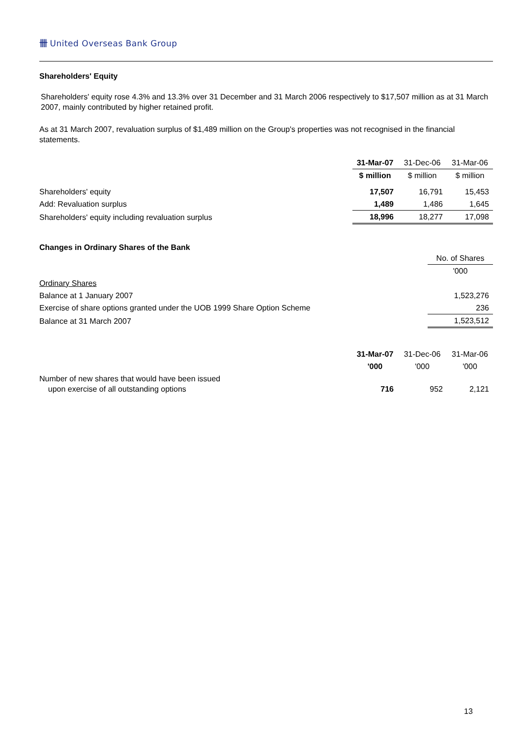卌 United Overseas Bank Group
Shareholders' Equity
Shareholders' equity rose 4.3% and 13.3% over 31 December and 31 March 2006 respectively to $17,507 million as at 31 March 2007, mainly contributed by higher retained profit.
As at 31 March 2007, revaluation surplus of $1,489 million on the Group's properties was not recognised in the financial statements.
| | 31-Mar-07 | 31-Dec-06 | 31-Mar-06 |
| --- | --- | --- | --- |
| | $ million | $ million | $ million |
| Shareholders' equity | 17,507 | 16,791 | 15,453 |
| Add: Revaluation surplus | 1,489 | 1,486 | 1,645 |
| Shareholders' equity including revaluation surplus | 18,996 | 18,277 | 17,098 |
Changes in Ordinary Shares of the Bank
| | No. of Shares |
| --- | --- |
| | '000 |
| Ordinary Shares | |
| Balance at 1 January 2007 | 1,523,276 |
| Exercise of share options granted under the UOB 1999 Share Option Scheme | 236 |
| Balance at 31 March 2007 | 1,523,512 |
| | 31-Mar-07 | 31-Dec-06 | 31-Mar-06 |
| --- | --- | --- | --- |
| | '000 | '000 | '000 |
| Number of new shares that would have been issued upon exercise of all outstanding options | 716 | 952 | 2,121 |
13